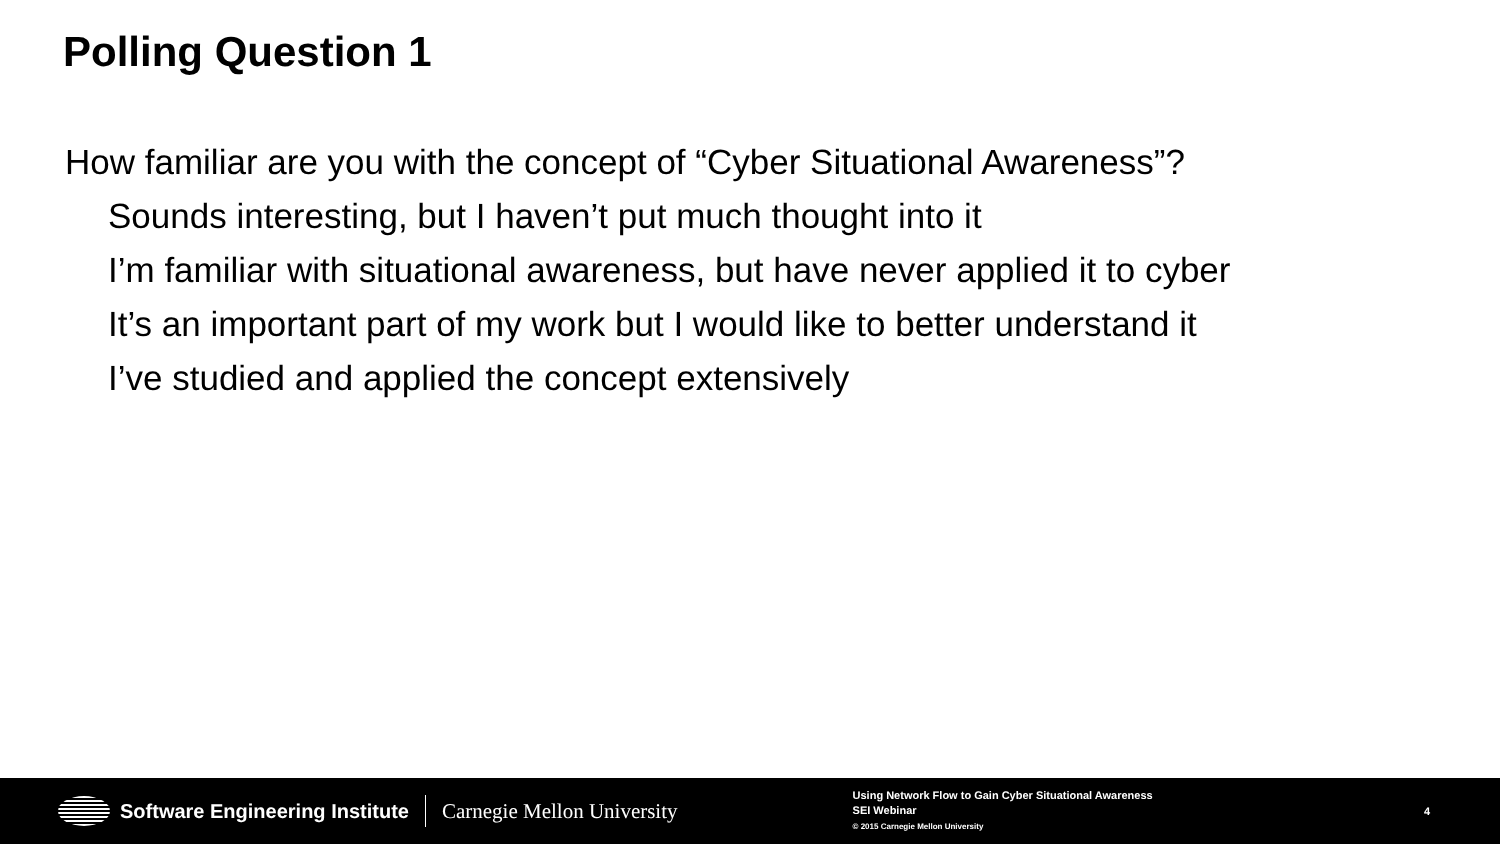Polling Question 1
How familiar are you with the concept of “Cyber Situational Awareness”?
Sounds interesting, but I haven’t put much thought into it
I’m familiar with situational awareness, but have never applied it to cyber
It’s an important part of my work but I would like to better understand it
I’ve studied and applied the concept extensively
Software Engineering Institute Carnegie Mellon University
Using Network Flow to Gain Cyber Situational Awareness
SEI Webinar
© 2015 Carnegie Mellon University
4